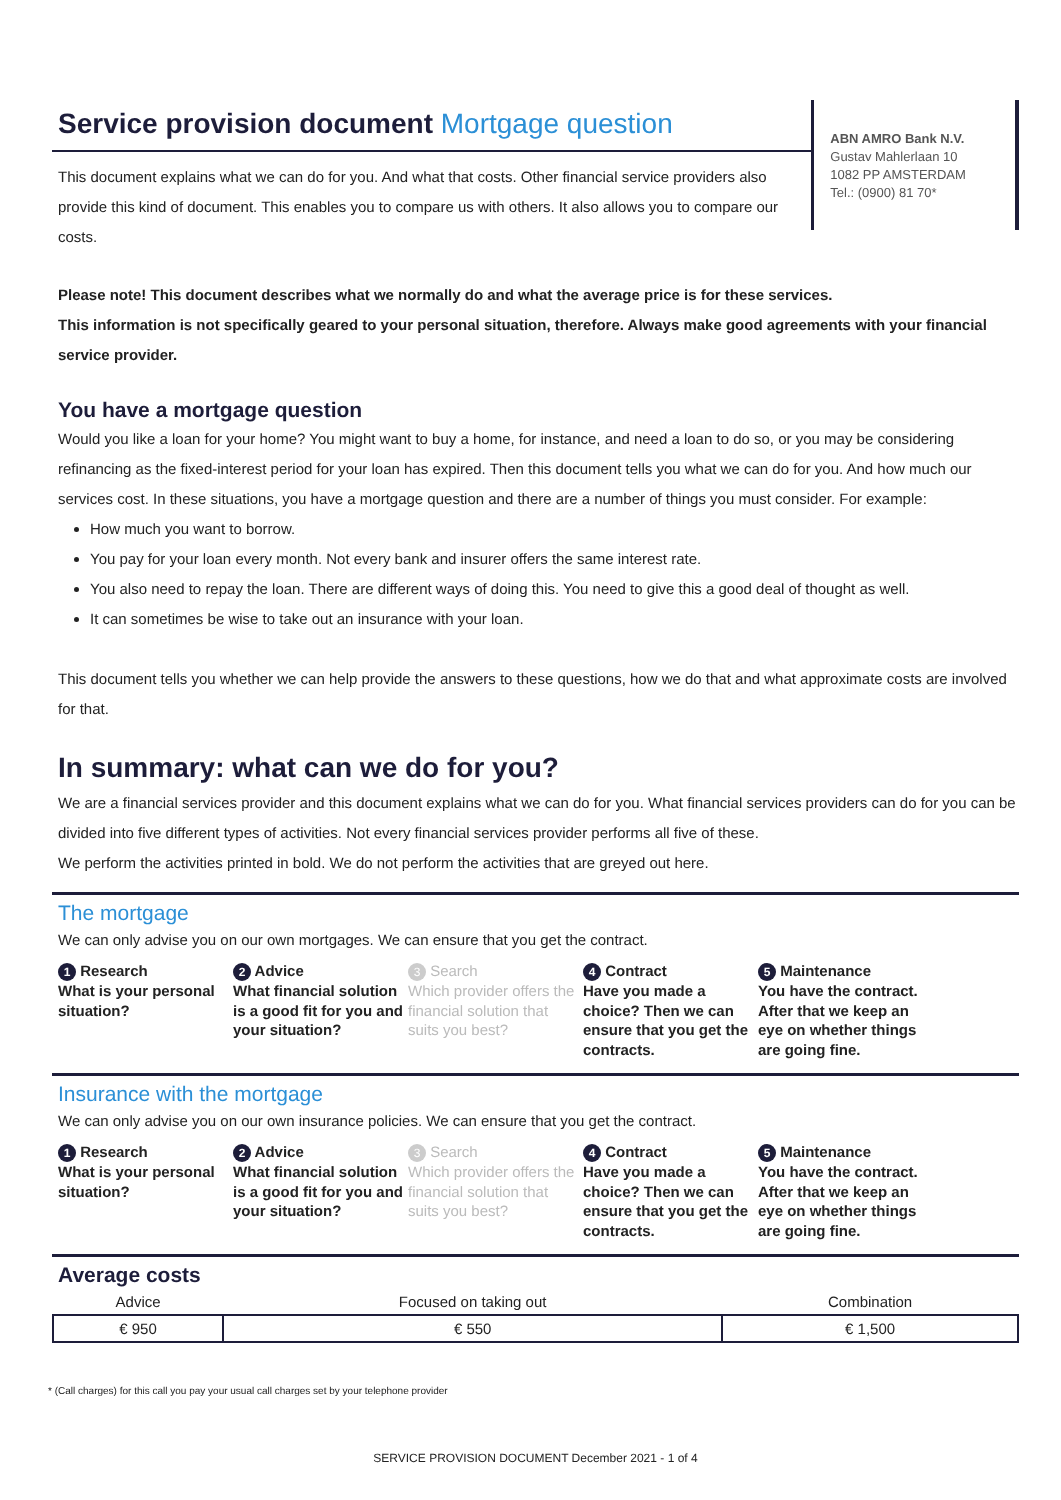Service provision document Mortgage question
This document explains what we can do for you. And what that costs. Other financial service providers also provide this kind of document. This enables you to compare us with others. It also allows you to compare our costs.
ABN AMRO Bank N.V.
Gustav Mahlerlaan 10
1082 PP AMSTERDAM
Tel.: (0900) 81 70*
Please note! This document describes what we normally do and what the average price is for these services.
This information is not specifically geared to your personal situation, therefore. Always make good agreements with your financial service provider.
You have a mortgage question
Would you like a loan for your home? You might want to buy a home, for instance, and need a loan to do so, or you may be considering refinancing as the fixed-interest period for your loan has expired. Then this document tells you what we can do for you. And how much our services cost. In these situations, you have a mortgage question and there are a number of things you must consider. For example:
How much you want to borrow.
You pay for your loan every month. Not every bank and insurer offers the same interest rate.
You also need to repay the loan. There are different ways of doing this. You need to give this a good deal of thought as well.
It can sometimes be wise to take out an insurance with your loan.
This document tells you whether we can help provide the answers to these questions, how we do that and what approximate costs are involved for that.
In summary: what can we do for you?
We are a financial services provider and this document explains what we can do for you. What financial services providers can do for you can be divided into five different types of activities. Not every financial services provider performs all five of these.
We perform the activities printed in bold. We do not perform the activities that are greyed out here.
The mortgage
We can only advise you on our own mortgages. We can ensure that you get the contract.
1 Research
What is your personal situation?
2 Advice
What financial solution is a good fit for you and your situation?
3 Search
Which provider offers the financial solution that suits you best?
4 Contract
Have you made a choice? Then we can ensure that you get the contracts.
5 Maintenance
You have the contract. After that we keep an eye on whether things are going fine.
Insurance with the mortgage
We can only advise you on our own insurance policies. We can ensure that you get the contract.
1 Research
What is your personal situation?
2 Advice
What financial solution is a good fit for you and your situation?
3 Search
Which provider offers the financial solution that suits you best?
4 Contract
Have you made a choice? Then we can ensure that you get the contracts.
5 Maintenance
You have the contract. After that we keep an eye on whether things are going fine.
Average costs
| Advice | Focused on taking out | Combination |
| --- | --- | --- |
| € 950 | € 550 | € 1,500 |
* (Call charges) for this call you pay your usual call charges set by your telephone provider
SERVICE PROVISION DOCUMENT December 2021 - 1 of 4